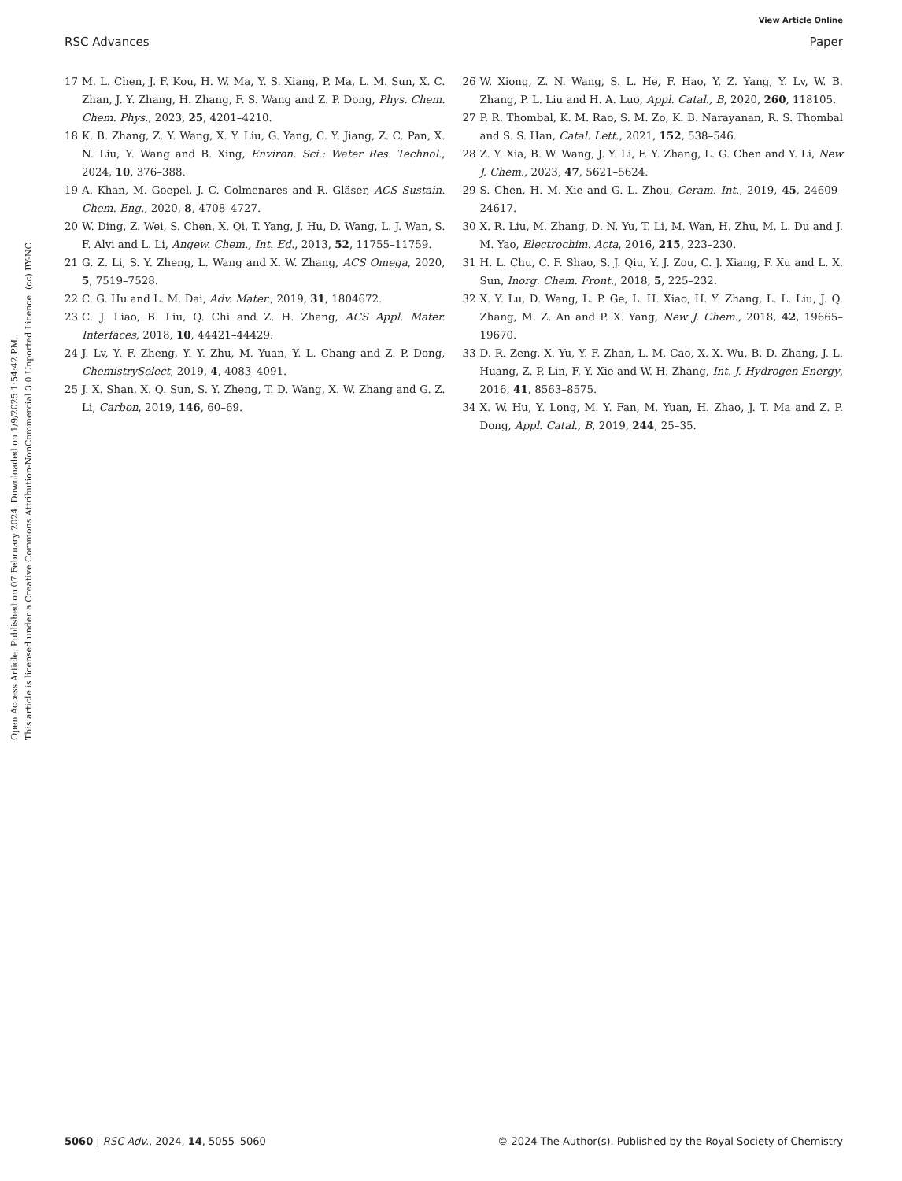View Article Online
RSC Advances Paper
Open Access Article. Published on 07 February 2024. Downloaded on 1/9/2025 1:54:42 PM.
This article is licensed under a Creative Commons Attribution-NonCommercial 3.0 Unported Licence. (cc) BY-NC
17 M. L. Chen, J. F. Kou, H. W. Ma, Y. S. Xiang, P. Ma, L. M. Sun, X. C. Zhan, J. Y. Zhang, H. Zhang, F. S. Wang and Z. P. Dong, Phys. Chem. Chem. Phys., 2023, 25, 4201–4210.
18 K. B. Zhang, Z. Y. Wang, X. Y. Liu, G. Yang, C. Y. Jiang, Z. C. Pan, X. N. Liu, Y. Wang and B. Xing, Environ. Sci.: Water Res. Technol., 2024, 10, 376–388.
19 A. Khan, M. Goepel, J. C. Colmenares and R. Gläser, ACS Sustain. Chem. Eng., 2020, 8, 4708–4727.
20 W. Ding, Z. Wei, S. Chen, X. Qi, T. Yang, J. Hu, D. Wang, L. J. Wan, S. F. Alvi and L. Li, Angew. Chem., Int. Ed., 2013, 52, 11755–11759.
21 G. Z. Li, S. Y. Zheng, L. Wang and X. W. Zhang, ACS Omega, 2020, 5, 7519–7528.
22 C. G. Hu and L. M. Dai, Adv. Mater., 2019, 31, 1804672.
23 C. J. Liao, B. Liu, Q. Chi and Z. H. Zhang, ACS Appl. Mater. Interfaces, 2018, 10, 44421–44429.
24 J. Lv, Y. F. Zheng, Y. Y. Zhu, M. Yuan, Y. L. Chang and Z. P. Dong, ChemistrySelect, 2019, 4, 4083–4091.
25 J. X. Shan, X. Q. Sun, S. Y. Zheng, T. D. Wang, X. W. Zhang and G. Z. Li, Carbon, 2019, 146, 60–69.
26 W. Xiong, Z. N. Wang, S. L. He, F. Hao, Y. Z. Yang, Y. Lv, W. B. Zhang, P. L. Liu and H. A. Luo, Appl. Catal., B, 2020, 260, 118105.
27 P. R. Thombal, K. M. Rao, S. M. Zo, K. B. Narayanan, R. S. Thombal and S. S. Han, Catal. Lett., 2021, 152, 538–546.
28 Z. Y. Xia, B. W. Wang, J. Y. Li, F. Y. Zhang, L. G. Chen and Y. Li, New J. Chem., 2023, 47, 5621–5624.
29 S. Chen, H. M. Xie and G. L. Zhou, Ceram. Int., 2019, 45, 24609–24617.
30 X. R. Liu, M. Zhang, D. N. Yu, T. Li, M. Wan, H. Zhu, M. L. Du and J. M. Yao, Electrochim. Acta, 2016, 215, 223–230.
31 H. L. Chu, C. F. Shao, S. J. Qiu, Y. J. Zou, C. J. Xiang, F. Xu and L. X. Sun, Inorg. Chem. Front., 2018, 5, 225–232.
32 X. Y. Lu, D. Wang, L. P. Ge, L. H. Xiao, H. Y. Zhang, L. L. Liu, J. Q. Zhang, M. Z. An and P. X. Yang, New J. Chem., 2018, 42, 19665–19670.
33 D. R. Zeng, X. Yu, Y. F. Zhan, L. M. Cao, X. X. Wu, B. D. Zhang, J. L. Huang, Z. P. Lin, F. Y. Xie and W. H. Zhang, Int. J. Hydrogen Energy, 2016, 41, 8563–8575.
34 X. W. Hu, Y. Long, M. Y. Fan, M. Yuan, H. Zhao, J. T. Ma and Z. P. Dong, Appl. Catal., B, 2019, 244, 25–35.
5060 | RSC Adv., 2024, 14, 5055–5060 © 2024 The Author(s). Published by the Royal Society of Chemistry